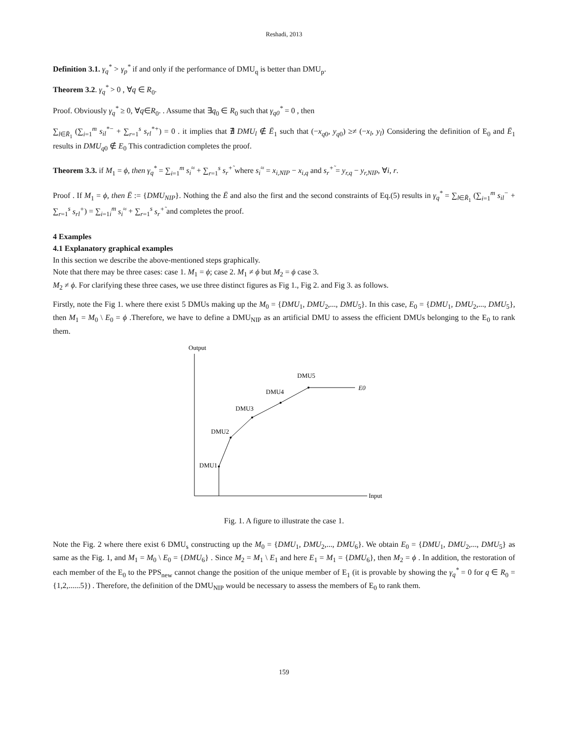Reshadi, 2013
Definition 3.1. γ<sub>q</sub><sup>*</sup> > γ<sub>p</sub><sup>*</sup> if and only if the performance of DMU<sub>q</sub> is better than DMU<sub>p</sub>.
Theorem 3.2. γ<sub>q</sub><sup>*</sup> > 0 , ∀q ∈ R<sub>0</sub>.
Proof. Obviously γ<sub>q</sub><sup>*</sup> ≥ 0, ∀q∈R<sub>0</sub>. . Assume that ∃q<sub>0</sub> ∈ R<sub>0</sub> such that γ<sub>q0</sub><sup>*</sup> = 0 , then
∑<sub>l∈R̄<sub>1</sub></sub> (∑<sub>i=1</sub><sup>m</sup> s<sub>il</sub><sup>*−</sup> + ∑<sub>r=1</sub><sup>s</sup> s<sub>rl</sub><sup>*+</sup>) = 0 . it implies that ∄ DMU<sub>l</sub> ∉ Ē<sub>1</sub> such that (−x<sub>q0</sub>, y<sub>q0</sub>) ≥≠ (−x<sub>l</sub>, y<sub>l</sub>) Considering the definition of E<sub>0</sub> and Ē<sub>1</sub> results in DMU<sub>q0</sub> ∉ E<sub>0</sub> This contradiction completes the proof.
Theorem 3.3. if M<sub>1</sub> = ϕ, then γ<sub>q</sub><sup>*</sup> = ∑<sub>i=1</sub><sup>m</sup> s<sub>i</sub><sup>≈</sup> + ∑<sub>r=1</sub><sup>s</sup> s<sub>r</sub><sup>+̃</sup> where s<sub>i</sub><sup>≈</sup> = x<sub>i,NIP</sub> − x<sub>i,q</sub> and s<sub>r</sub><sup>+̃</sup> = y<sub>r,q</sub> − y<sub>r,NIP</sub>, ∀i, r.
Proof . If M<sub>1</sub> = ϕ, then Ē := {DMU<sub>NIP</sub>}. Nothing the Ē and also the first and the second constraints of Eq.(5) results in γ<sub>q</sub><sup>*</sup> = ∑<sub>l∈R̄<sub>1</sub></sub> (∑<sub>i=1</sub><sup>m</sup> s<sub>il</sub><sup>−</sup> + ∑<sub>r=1</sub><sup>s</sup> s<sub>rl</sub><sup>+</sup>) = ∑<sub>i=1i</sub><sup>m</sup> s<sub>i</sub><sup>≈</sup> + ∑<sub>r=1</sub><sup>s</sup> s<sub>r</sub><sup>+̃</sup> and completes the proof.
4 Examples
4.1 Explanatory graphical examples
In this section we describe the above-mentioned steps graphically.
Note that there may be three cases: case 1. M<sub>1</sub> = ϕ; case 2. M<sub>1</sub> ≠ ϕ but M<sub>2</sub> = ϕ case 3.
M<sub>2</sub> ≠ ϕ. For clarifying these three cases, we use three distinct figures as Fig 1., Fig 2. and Fig 3. as follows.
Firstly, note the Fig 1. where there exist 5 DMUs making up the M<sub>0</sub> = {DMU<sub>1</sub>, DMU<sub>2</sub>,..., DMU<sub>5</sub>}. In this case, E<sub>0</sub> = {DMU<sub>1</sub>, DMU<sub>2</sub>,..., DMU<sub>5</sub>}, then M<sub>1</sub> = M<sub>0</sub> \ E<sub>0</sub> = ϕ .Therefore, we have to define a DMU<sub>NIP</sub> as an artificial DMU to assess the efficient DMUs belonging to the E<sub>0</sub> to rank them.
Output
Input
DMU1
DMU2
DMU3
DMU4
DMU5
E0
Fig. 1. A figure to illustrate the case 1.
Note the Fig. 2 where there exist 6 DMU<sub>s</sub> constructing up the M<sub>0</sub> = {DMU<sub>1</sub>, DMU<sub>2</sub>,..., DMU<sub>6</sub>}. We obtain E<sub>0</sub> = {DMU<sub>1</sub>, DMU<sub>2</sub>,..., DMU<sub>5</sub>} as same as the Fig. 1, and M<sub>1</sub> = M<sub>0</sub> \ E<sub>0</sub> = {DMU<sub>6</sub>} . Since M<sub>2</sub> = M<sub>1</sub> \ E<sub>1</sub> and here E<sub>1</sub> = M<sub>1</sub> = {DMU<sub>6</sub>}, then M<sub>2</sub> = ϕ . In addition, the restoration of each member of the E<sub>0</sub> to the PPS<sub>new</sub> cannot change the position of the unique member of E<sub>1</sub> (it is provable by showing the γ<sub>q</sub><sup>*</sup> = 0 for q ∈ R<sub>0</sub> = {1,2,......5}) . Therefore, the definition of the DMU<sub>NIP</sub> would be necessary to assess the members of E<sub>0</sub> to rank them.
159